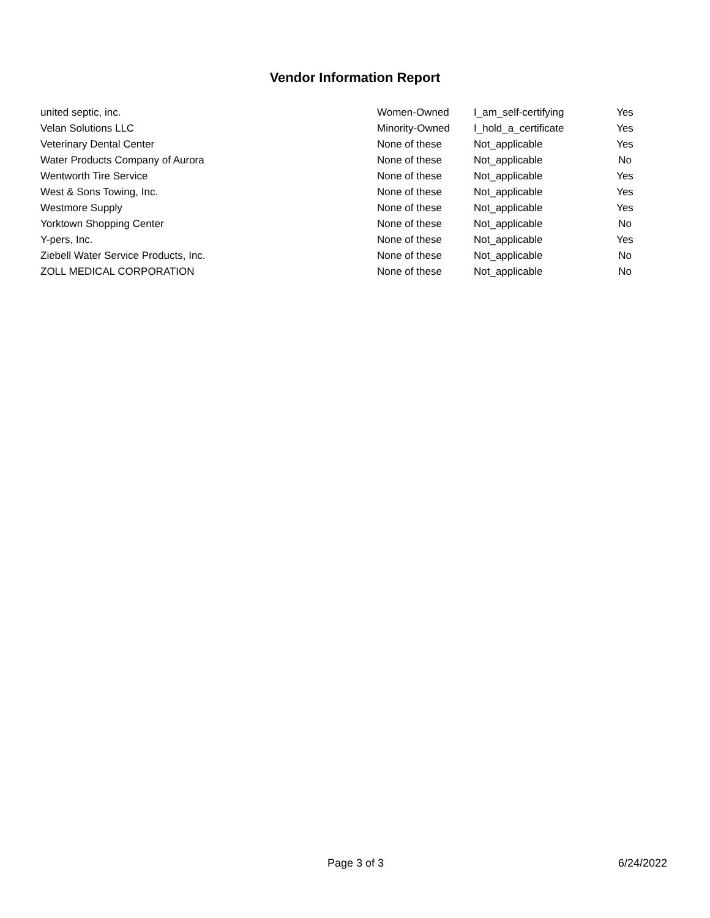Vendor Information Report
| united septic, inc. | Women-Owned | I_am_self-certifying | Yes |
| Velan Solutions LLC | Minority-Owned | I_hold_a_certificate | Yes |
| Veterinary Dental Center | None of these | Not_applicable | Yes |
| Water Products Company of Aurora | None of these | Not_applicable | No |
| Wentworth Tire Service | None of these | Not_applicable | Yes |
| West & Sons Towing, Inc. | None of these | Not_applicable | Yes |
| Westmore Supply | None of these | Not_applicable | Yes |
| Yorktown Shopping Center | None of these | Not_applicable | No |
| Y-pers, Inc. | None of these | Not_applicable | Yes |
| Ziebell Water Service Products, Inc. | None of these | Not_applicable | No |
| ZOLL MEDICAL CORPORATION | None of these | Not_applicable | No |
Page 3 of 3 6/24/2022